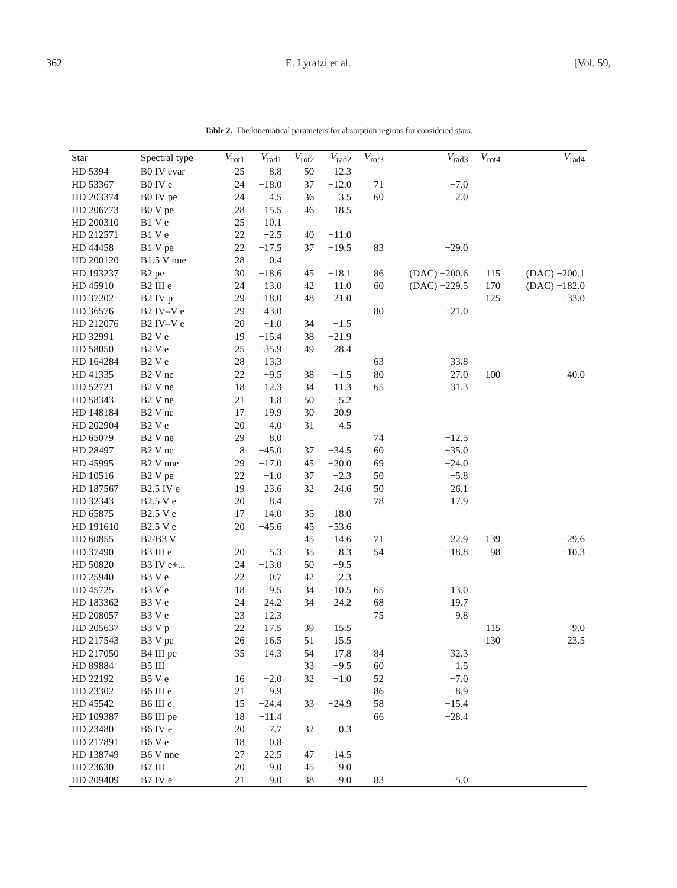362 E. Lyratzi et al. [Vol. 59,
Table 2. The kinematical parameters for absorption regions for considered stars.
| Star | Spectral type | V<sub>rot1</sub> | V<sub>rad1</sub> | V<sub>rot2</sub> | V<sub>rad2</sub> | V<sub>rot3</sub> | V<sub>rad3</sub> | V<sub>rot4</sub> | V<sub>rad4</sub> |
| --- | --- | --- | --- | --- | --- | --- | --- | --- | --- |
| HD 5394 | B0 IV evar | 25 | 8.8 | 50 | 12.3 | | | | |
| HD 53367 | B0 IV e | 24 | −18.0 | 37 | −12.0 | 71 | −7.0 | | |
| HD 203374 | B0 IV pe | 24 | 4.5 | 36 | 3.5 | 60 | 2.0 | | |
| HD 206773 | B0 V pe | 28 | 15.5 | 46 | 18.5 | | | | |
| HD 200310 | B1 V e | 25 | 10.1 | | | | | | |
| HD 212571 | B1 V e | 22 | −2.5 | 40 | −11.0 | | | | |
| HD 44458 | B1 V pe | 22 | −17.5 | 37 | −19.5 | 83 | −29.0 | | |
| HD 200120 | B1.5 V nne | 28 | −0.4 | | | | | | |
| HD 193237 | B2 pe | 30 | −18.6 | 45 | −18.1 | 86 | (DAC) −200.6 | 115 | (DAC) −200.1 |
| HD 45910 | B2 III e | 24 | 13.0 | 42 | 11.0 | 60 | (DAC) −229.5 | 170 | (DAC) −182.0 |
| HD 37202 | B2 IV p | 29 | −18.0 | 48 | −21.0 | | | 125 | −33.0 |
| HD 36576 | B2 IV–V e | 29 | −43.0 | | | 80 | −21.0 | | |
| HD 212076 | B2 IV–V e | 20 | −1.0 | 34 | −1.5 | | | | |
| HD 32991 | B2 V e | 19 | −15.4 | 38 | −21.9 | | | | |
| HD 58050 | B2 V e | 25 | −35.9 | 49 | −28.4 | | | | |
| HD 164284 | B2 V e | 28 | 13.3 | | | 63 | 33.8 | | |
| HD 41335 | B2 V ne | 22 | −9.5 | 38 | −1.5 | 80 | 27.0 | 100 | 40.0 |
| HD 52721 | B2 V ne | 18 | 12.3 | 34 | 11.3 | 65 | 31.3 | | |
| HD 58343 | B2 V ne | 21 | −1.8 | 50 | −5.2 | | | | |
| HD 148184 | B2 V ne | 17 | 19.9 | 30 | 20.9 | | | | |
| HD 202904 | B2 V e | 20 | 4.0 | 31 | 4.5 | | | | |
| HD 65079 | B2 V ne | 29 | 8.0 | | | 74 | −12.5 | | |
| HD 28497 | B2 V ne | 8 | −45.0 | 37 | −34.5 | 60 | −35.0 | | |
| HD 45995 | B2 V nne | 29 | −17.0 | 45 | −20.0 | 69 | −24.0 | | |
| HD 10516 | B2 V pe | 22 | −1.0 | 37 | −2.3 | 50 | −5.8 | | |
| HD 187567 | B2.5 IV e | 19 | 23.6 | 32 | 24.6 | 50 | 26.1 | | |
| HD 32343 | B2.5 V e | 20 | 8.4 | | | 78 | 17.9 | | |
| HD 65875 | B2.5 V e | 17 | 14.0 | 35 | 18.0 | | | | |
| HD 191610 | B2.5 V e | 20 | −45.6 | 45 | −53.6 | | | | |
| HD 60855 | B2/B3 V | | | 45 | −14.6 | 71 | 22.9 | 139 | −29.6 |
| HD 37490 | B3 III e | 20 | −5.3 | 35 | −8.3 | 54 | −18.8 | 98 | −10.3 |
| HD 50820 | B3 IV e+... | 24 | −13.0 | 50 | −9.5 | | | | |
| HD 25940 | B3 V e | 22 | 0.7 | 42 | −2.3 | | | | |
| HD 45725 | B3 V e | 18 | −9.5 | 34 | −10.5 | 65 | −13.0 | | |
| HD 183362 | B3 V e | 24 | 24.2 | 34 | 24.2 | 68 | 19.7 | | |
| HD 208057 | B3 V e | 23 | 12.3 | | | 75 | 9.8 | | |
| HD 205637 | B3 V p | 22 | 17.5 | 39 | 15.5 | | | 115 | 9.0 |
| HD 217543 | B3 V pe | 26 | 16.5 | 51 | 15.5 | | | 130 | 23.5 |
| HD 217050 | B4 III pe | 35 | 14.3 | 54 | 17.8 | 84 | 32.3 | | |
| HD 89884 | B5 III | | | 33 | −9.5 | 60 | 1.5 | | |
| HD 22192 | B5 V e | 16 | −2.0 | 32 | −1.0 | 52 | −7.0 | | |
| HD 23302 | B6 III e | 21 | −9.9 | | | 86 | −8.9 | | |
| HD 45542 | B6 III e | 15 | −24.4 | 33 | −24.9 | 58 | −15.4 | | |
| HD 109387 | B6 III pe | 18 | −11.4 | | | 66 | −28.4 | | |
| HD 23480 | B6 IV e | 20 | −7.7 | 32 | 0.3 | | | | |
| HD 217891 | B6 V e | 18 | −0.8 | | | | | | |
| HD 138749 | B6 V nne | 27 | 22.5 | 47 | 14.5 | | | | |
| HD 23630 | B7 III | 20 | −9.0 | 45 | −9.0 | | | | |
| HD 209409 | B7 IV e | 21 | −9.0 | 38 | −9.0 | 83 | −5.0 | | |